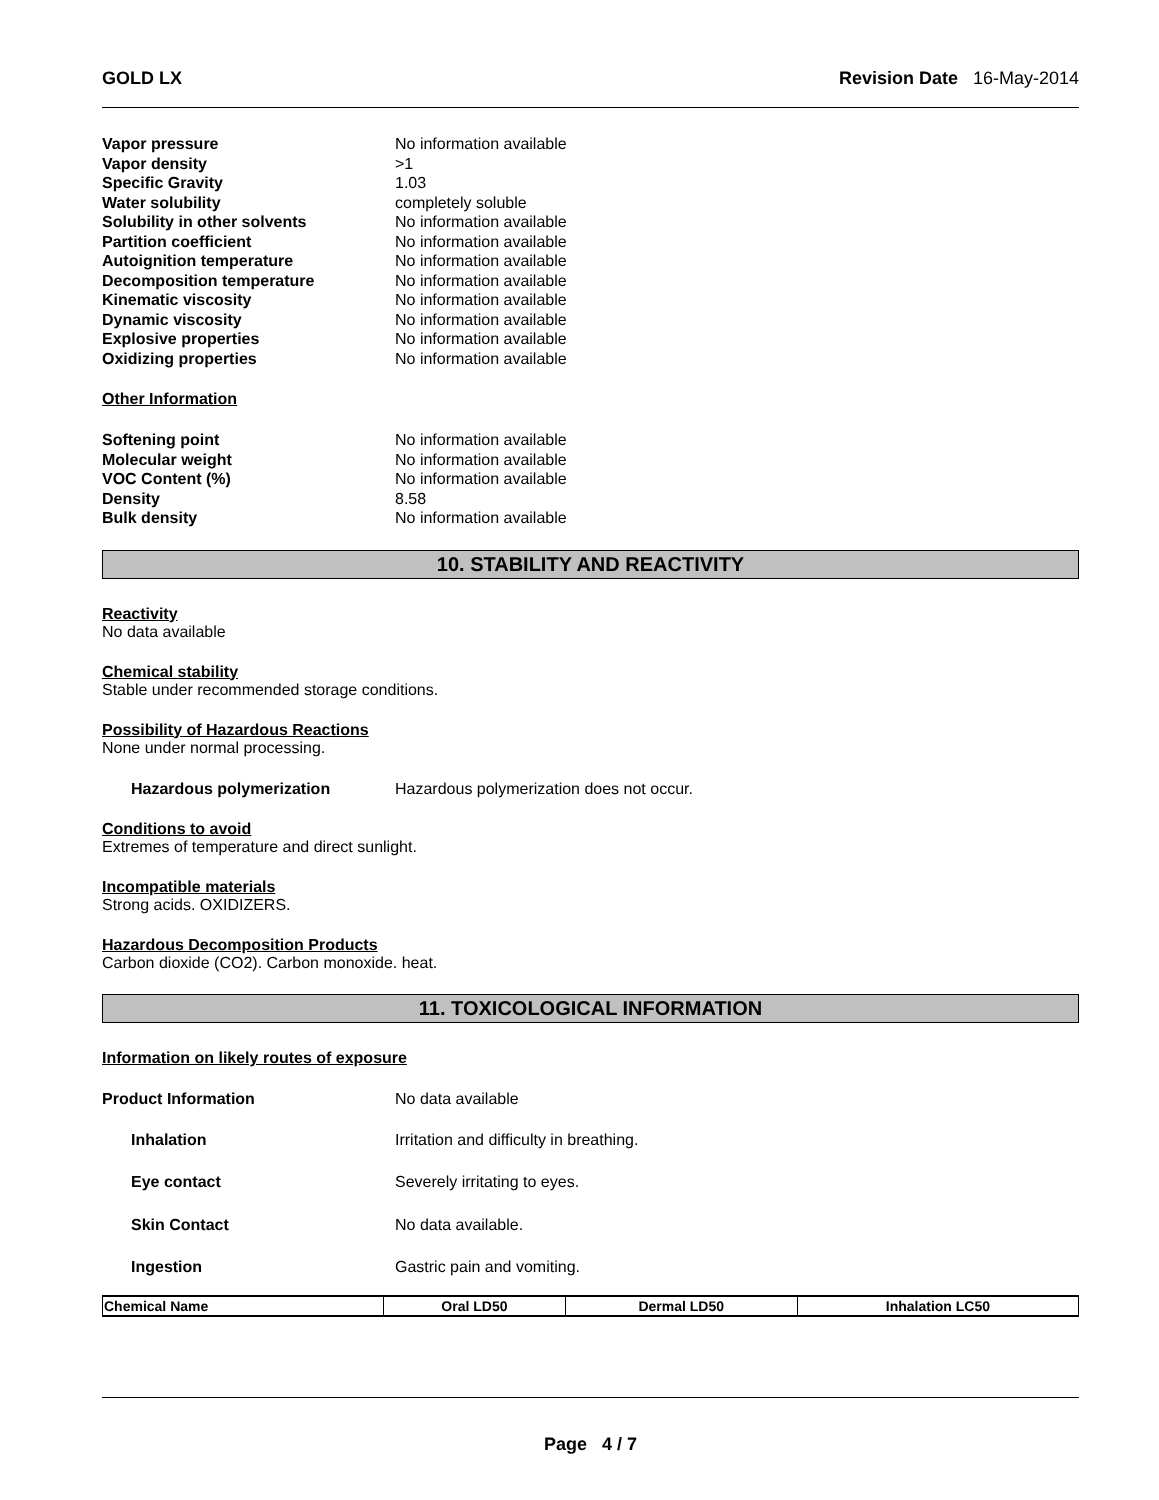GOLD LX Revision Date 16-May-2014
Vapor pressure No information available
Vapor density >1
Specific Gravity 1.03
Water solubility completely soluble
Solubility in other solvents No information available
Partition coefficient No information available
Autoignition temperature No information available
Decomposition temperature No information available
Kinematic viscosity No information available
Dynamic viscosity No information available
Explosive properties No information available
Oxidizing properties No information available
Other Information
Softening point No information available
Molecular weight No information available
VOC Content (%) No information available
Density 8.58
Bulk density No information available
10. STABILITY AND REACTIVITY
Reactivity
No data available
Chemical stability
Stable under recommended storage conditions.
Possibility of Hazardous Reactions
None under normal processing.
Hazardous polymerization Hazardous polymerization does not occur.
Conditions to avoid
Extremes of temperature and direct sunlight.
Incompatible materials
Strong acids. OXIDIZERS.
Hazardous Decomposition Products
Carbon dioxide (CO2). Carbon monoxide. heat.
11. TOXICOLOGICAL INFORMATION
Information on likely routes of exposure
Product Information No data available
Inhalation Irritation and difficulty in breathing.
Eye contact Severely irritating to eyes.
Skin Contact No data available.
Ingestion Gastric pain and vomiting.
| Chemical Name | Oral LD50 | Dermal LD50 | Inhalation LC50 |
| --- | --- | --- | --- |
Page 4 / 7